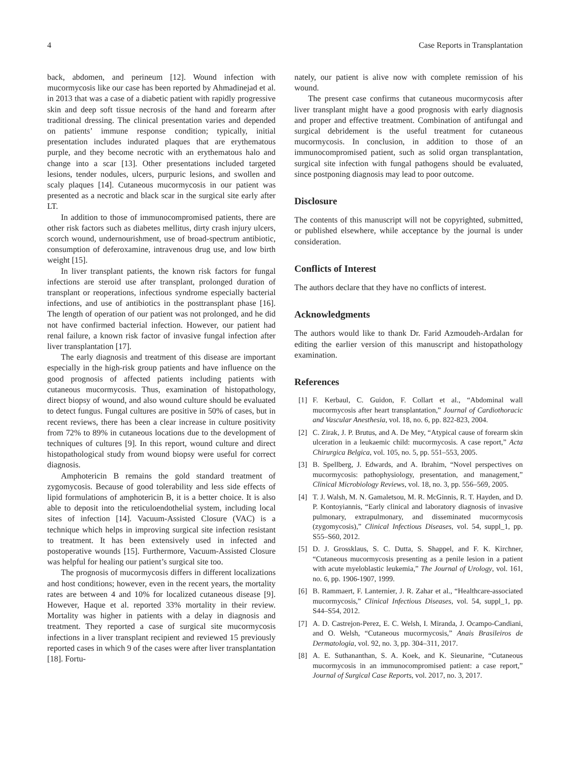4 Case Reports in Transplantation
back, abdomen, and perineum [12]. Wound infection with mucormycosis like our case has been reported by Ahmadinejad et al. in 2013 that was a case of a diabetic patient with rapidly progressive skin and deep soft tissue necrosis of the hand and forearm after traditional dressing. The clinical presentation varies and depended on patients’ immune response condition; typically, initial presentation includes indurated plaques that are erythematous purple, and they become necrotic with an erythematous halo and change into a scar [13]. Other presentations included targeted lesions, tender nodules, ulcers, purpuric lesions, and swollen and scaly plaques [14]. Cutaneous mucormycosis in our patient was presented as a necrotic and black scar in the surgical site early after LT.
In addition to those of immunocompromised patients, there are other risk factors such as diabetes mellitus, dirty crash injury ulcers, scorch wound, undernourishment, use of broad-spectrum antibiotic, consumption of deferoxamine, intravenous drug use, and low birth weight [15].
In liver transplant patients, the known risk factors for fungal infections are steroid use after transplant, prolonged duration of transplant or reoperations, infectious syndrome especially bacterial infections, and use of antibiotics in the posttransplant phase [16]. The length of operation of our patient was not prolonged, and he did not have confirmed bacterial infection. However, our patient had renal failure, a known risk factor of invasive fungal infection after liver transplantation [17].
The early diagnosis and treatment of this disease are important especially in the high-risk group patients and have influence on the good prognosis of affected patients including patients with cutaneous mucormycosis. Thus, examination of histopathology, direct biopsy of wound, and also wound culture should be evaluated to detect fungus. Fungal cultures are positive in 50% of cases, but in recent reviews, there has been a clear increase in culture positivity from 72% to 89% in cutaneous locations due to the development of techniques of cultures [9]. In this report, wound culture and direct histopathological study from wound biopsy were useful for correct diagnosis.
Amphotericin B remains the gold standard treatment of zygomycosis. Because of good tolerability and less side effects of lipid formulations of amphotericin B, it is a better choice. It is also able to deposit into the reticuloendothelial system, including local sites of infection [14]. Vacuum-Assisted Closure (VAC) is a technique which helps in improving surgical site infection resistant to treatment. It has been extensively used in infected and postoperative wounds [15]. Furthermore, Vacuum-Assisted Closure was helpful for healing our patient’s surgical site too.
The prognosis of mucormycosis differs in different localizations and host conditions; however, even in the recent years, the mortality rates are between 4 and 10% for localized cutaneous disease [9]. However, Haque et al. reported 33% mortality in their review. Mortality was higher in patients with a delay in diagnosis and treatment. They reported a case of surgical site mucormycosis infections in a liver transplant recipient and reviewed 15 previously reported cases in which 9 of the cases were after liver transplantation [18]. Fortu-
nately, our patient is alive now with complete remission of his wound.
The present case confirms that cutaneous mucormycosis after liver transplant might have a good prognosis with early diagnosis and proper and effective treatment. Combination of antifungal and surgical debridement is the useful treatment for cutaneous mucormycosis. In conclusion, in addition to those of an immunocompromised patient, such as solid organ transplantation, surgical site infection with fungal pathogens should be evaluated, since postponing diagnosis may lead to poor outcome.
Disclosure
The contents of this manuscript will not be copyrighted, submitted, or published elsewhere, while acceptance by the journal is under consideration.
Conflicts of Interest
The authors declare that they have no conflicts of interest.
Acknowledgments
The authors would like to thank Dr. Farid Azmoudeh-Ardalan for editing the earlier version of this manuscript and histopathology examination.
References
[1] F. Kerbaul, C. Guidon, F. Collart et al., “Abdominal wall mucormycosis after heart transplantation,” Journal of Cardiothoracic and Vascular Anesthesia, vol. 18, no. 6, pp. 822-823, 2004.
[2] C. Zirak, J. P. Brutus, and A. De Mey, “Atypical cause of forearm skin ulceration in a leukaemic child: mucormycosis. A case report,” Acta Chirurgica Belgica, vol. 105, no. 5, pp. 551–553, 2005.
[3] B. Spellberg, J. Edwards, and A. Ibrahim, “Novel perspectives on mucormycosis: pathophysiology, presentation, and management,” Clinical Microbiology Reviews, vol. 18, no. 3, pp. 556–569, 2005.
[4] T. J. Walsh, M. N. Gamaletsou, M. R. McGinnis, R. T. Hayden, and D. P. Kontoyiannis, “Early clinical and laboratory diagnosis of invasive pulmonary, extrapulmonary, and disseminated mucormycosis (zygomycosis),” Clinical Infectious Diseases, vol. 54, suppl_1, pp. S55–S60, 2012.
[5] D. J. Grossklaus, S. C. Dutta, S. Shappel, and F. K. Kirchner, “Cutaneous mucormycosis presenting as a penile lesion in a patient with acute myeloblastic leukemia,” The Journal of Urology, vol. 161, no. 6, pp. 1906-1907, 1999.
[6] B. Rammaert, F. Lanternier, J. R. Zahar et al., “Healthcare-associated mucormycosis,” Clinical Infectious Diseases, vol. 54, suppl_1, pp. S44–S54, 2012.
[7] A. D. Castrejon-Perez, E. C. Welsh, I. Miranda, J. Ocampo-Candiani, and O. Welsh, “Cutaneous mucormycosis,” Anais Brasileiros de Dermatologia, vol. 92, no. 3, pp. 304–311, 2017.
[8] A. E. Suthananthan, S. A. Koek, and K. Sieunarine, “Cutaneous mucormycosis in an immunocompromised patient: a case report,” Journal of Surgical Case Reports, vol. 2017, no. 3, 2017.